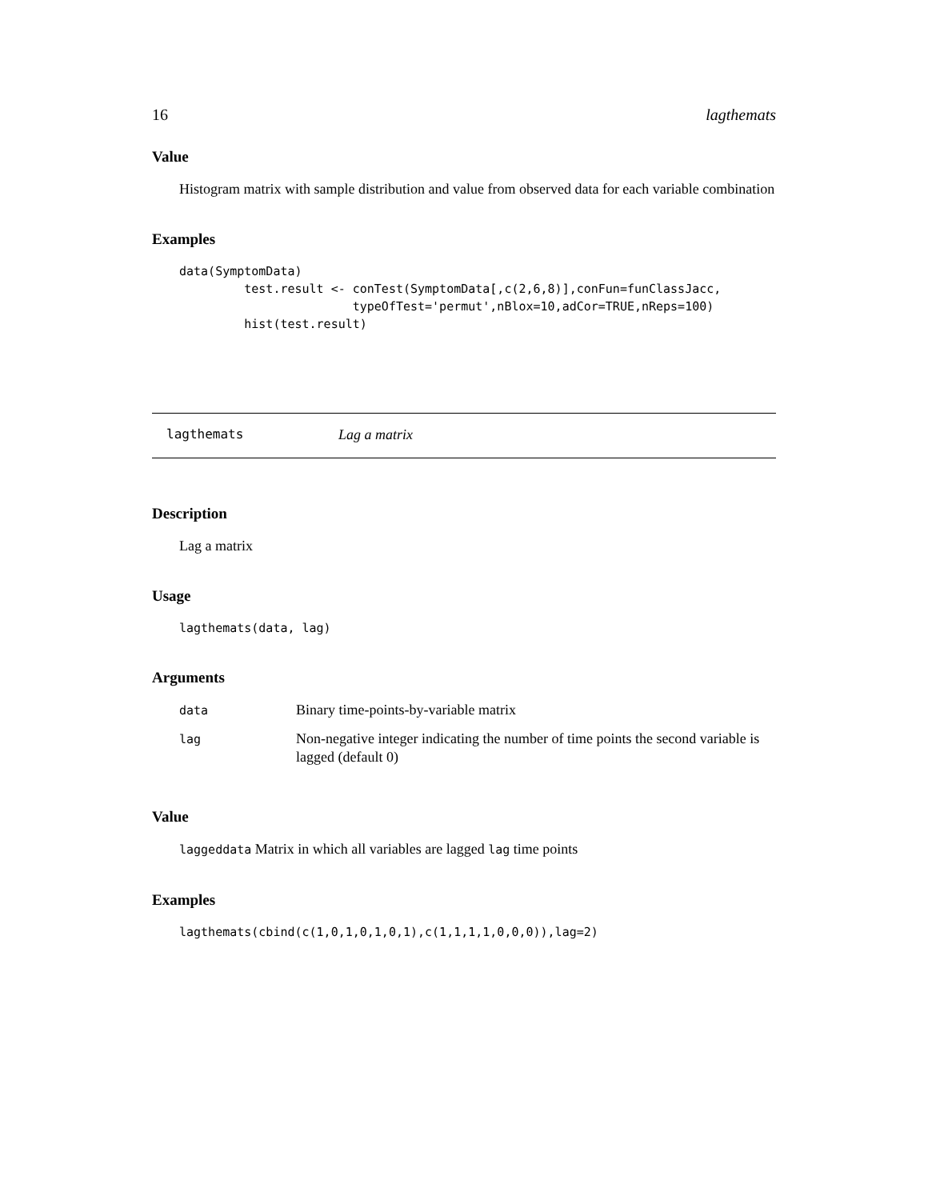16 lagthemats
Value
Histogram matrix with sample distribution and value from observed data for each variable combination
Examples
data(SymptomData)
         test.result <- conTest(SymptomData[,c(2,6,8)],conFun=funClassJacc,
                        typeOfTest='permut',nBlox=10,adCor=TRUE,nReps=100)
         hist(test.result)
lagthemats Lag a matrix
Description
Lag a matrix
Usage
lagthemats(data, lag)
Arguments
| data | Binary time-points-by-variable matrix |
| lag | Non-negative integer indicating the number of time points the second variable is lagged (default 0) |
Value
laggeddata Matrix in which all variables are lagged lag time points
Examples
lagthemats(cbind(c(1,0,1,0,1,0,1),c(1,1,1,1,0,0,0)),lag=2)